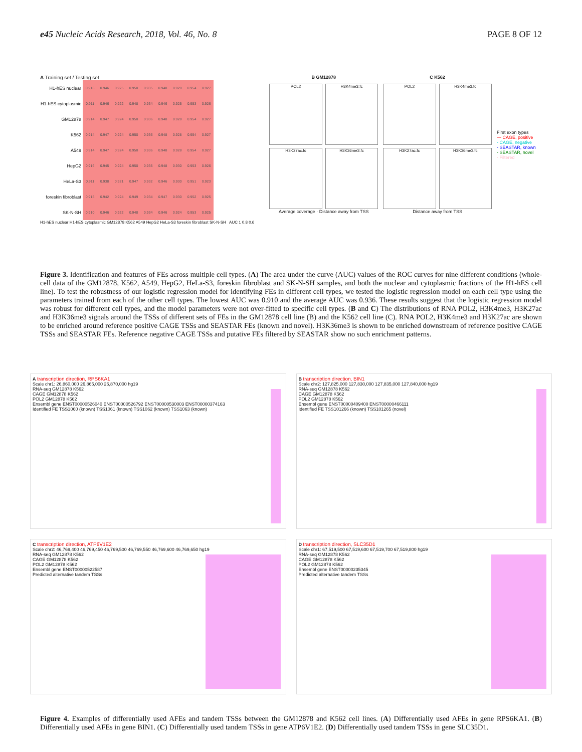e45 Nucleic Acids Research, 2018, Vol. 46, No. 8 PAGE 8 OF 12
A Training set / Testing set
| H1-hES nuclear | 0.916 | 0.946 | 0.925 | 0.950 | 0.935 | 0.948 | 0.929 | 0.954 | 0.927 |
| H1-hES cytoplasmic | 0.911 | 0.946 | 0.922 | 0.948 | 0.934 | 0.946 | 0.925 | 0.953 | 0.926 |
| GM12878 | 0.914 | 0.947 | 0.924 | 0.950 | 0.936 | 0.948 | 0.928 | 0.954 | 0.927 |
| K562 | 0.914 | 0.947 | 0.924 | 0.950 | 0.936 | 0.948 | 0.928 | 0.954 | 0.927 |
| A549 | 0.914 | 0.947 | 0.924 | 0.950 | 0.936 | 0.948 | 0.928 | 0.954 | 0.927 |
| HepG2 | 0.916 | 0.945 | 0.924 | 0.950 | 0.935 | 0.948 | 0.930 | 0.953 | 0.926 |
| HeLa-S3 | 0.911 | 0.938 | 0.921 | 0.947 | 0.932 | 0.946 | 0.930 | 0.951 | 0.923 |
| foreskin fibroblast | 0.915 | 0.942 | 0.924 | 0.949 | 0.934 | 0.947 | 0.930 | 0.952 | 0.925 |
| SK-N-SH | 0.910 | 0.946 | 0.922 | 0.948 | 0.934 | 0.946 | 0.924 | 0.953 | 0.925 |
H1-hES nuclear H1-hES cytoplasmic GM12878 K562 A549 HepG2 HeLa-S3 foreskin fibroblast SK-N-SH AUC 1 0.8 0.6
B GM12878
POL2
H3K4me3.fc
H3K27ac.fc
H3K36me3.fc
Average coverage · Distance away from TSS
C K562
POL2
H3K4me3.fc
H3K27ac.fc
H3K36me3.fc
Distance away from TSS
First exon types
— CAGE, positive
- CAGE, negative
- SEASTAR, known
- SEASTAR, novel
· Filtered
Figure 3. Identification and features of FEs across multiple cell types. (A) The area under the curve (AUC) values of the ROC curves for nine different conditions (whole-cell data of the GM12878, K562, A549, HepG2, HeLa-S3, foreskin fibroblast and SK-N-SH samples, and both the nuclear and cytoplasmic fractions of the H1-hES cell line). To test the robustness of our logistic regression model for identifying FEs in different cell types, we tested the logistic regression model on each cell type using the parameters trained from each of the other cell types. The lowest AUC was 0.910 and the average AUC was 0.936. These results suggest that the logistic regression model was robust for different cell types, and the model parameters were not over-fitted to specific cell types. (B and C) The distributions of RNA POL2, H3K4me3, H3K27ac and H3K36me3 signals around the TSSs of different sets of FEs in the GM12878 cell line (B) and the K562 cell line (C). RNA POL2, H3K4me3 and H3K27ac are shown to be enriched around reference positive CAGE TSSs and SEASTAR FEs (known and novel). H3K36me3 is shown to be enriched downstream of reference positive CAGE TSSs and SEASTAR FEs. Reference negative CAGE TSSs and putative FEs filtered by SEASTAR show no such enrichment patterns.
A transcription direction, RPS6KA1
Scale chr1: 26,860,000 26,865,000 26,870,000 hg19
RNA-seq GM12878 K562
CAGE GM12878 K562
POL2 GM12878 K562
Ensembl gene ENST00000526040 ENST00000526792 ENST00000530003 ENST00000374163
Identified FE TSS1060 (known) TSS1061 (known) TSS1062 (known) TSS1063 (known)
B transcription direction, BIN1
Scale chr2: 127,825,000 127,830,000 127,835,000 127,840,000 hg19
RNA-seq GM12878 K562
CAGE GM12878 K562
POL2 GM12878 K562
Ensembl gene ENST00000409400 ENST00000466111
Identified FE TSS101266 (known) TSS101265 (novel)
C transcription direction, ATP6V1E2
Scale chr2: 46,769,400 46,769,450 46,769,500 46,769,550 46,769,600 46,769,650 hg19
RNA-seq GM12878 K562
CAGE GM12878 K562
POL2 GM12878 K562
Ensembl gene ENST00000522587
Predicted alternative tandem TSSs
D transcription direction, SLC35D1
Scale chr1: 67,519,500 67,519,600 67,519,700 67,519,800 hg19
RNA-seq GM12878 K562
CAGE GM12878 K562
POL2 GM12878 K562
Ensembl gene ENST00000235345
Predicted alternative tandem TSSs
Figure 4. Examples of differentially used AFEs and tandem TSSs between the GM12878 and K562 cell lines. (A) Differentially used AFEs in gene RPS6KA1. (B) Differentially used AFEs in gene BIN1. (C) Differentially used tandem TSSs in gene ATP6V1E2. (D) Differentially used tandem TSSs in gene SLC35D1.